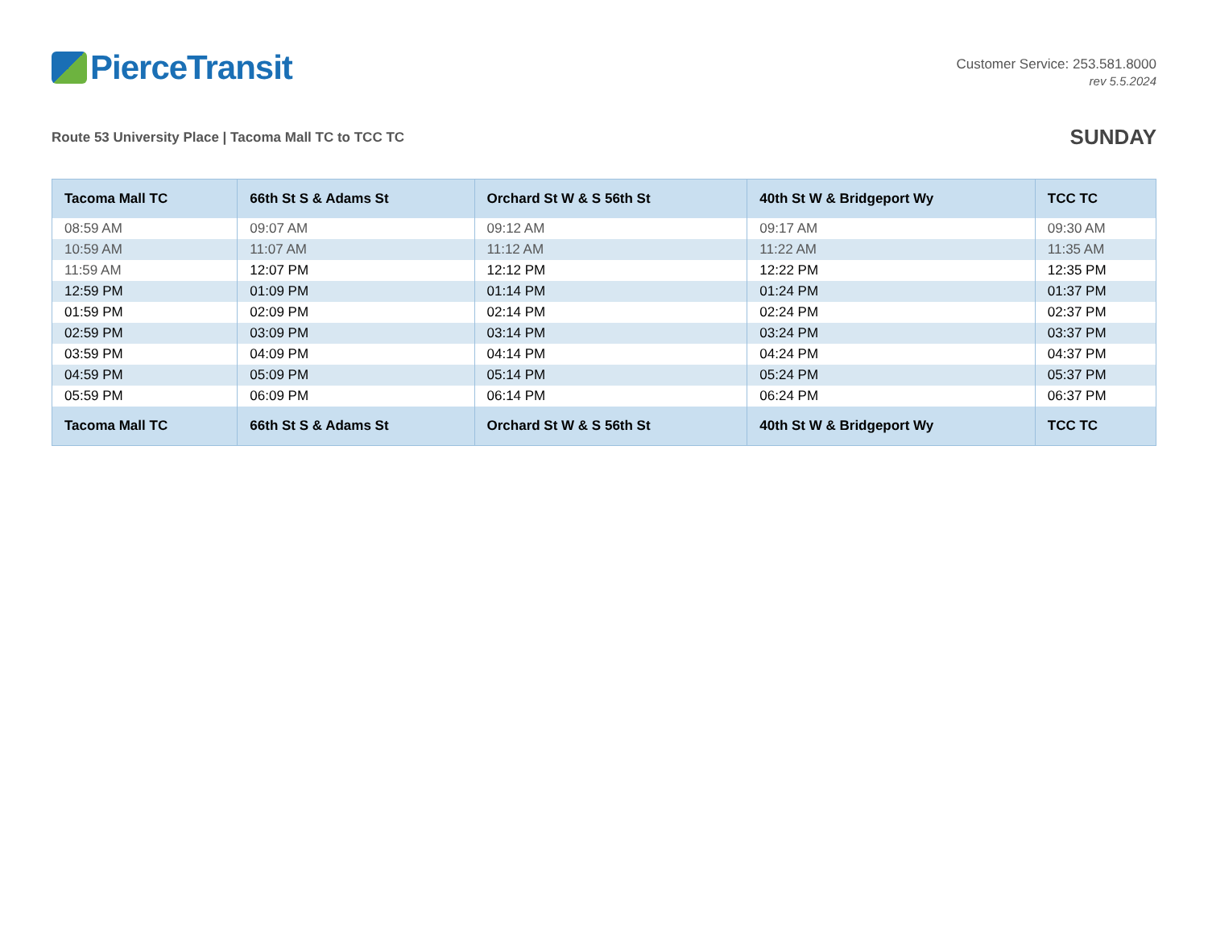PierceTransit
Customer Service: 253.581.8000
rev 5.5.2024
Route 53 University Place | Tacoma Mall TC to TCC TC
SUNDAY
| Tacoma Mall TC | 66th St S & Adams St | Orchard St W & S 56th St | 40th St W & Bridgeport Wy | TCC TC |
| --- | --- | --- | --- | --- |
| 08:59 AM | 09:07 AM | 09:12 AM | 09:17 AM | 09:30 AM |
| 10:59 AM | 11:07 AM | 11:12 AM | 11:22 AM | 11:35 AM |
| 11:59 AM | 12:07 PM | 12:12 PM | 12:22 PM | 12:35 PM |
| 12:59 PM | 01:09 PM | 01:14 PM | 01:24 PM | 01:37 PM |
| 01:59 PM | 02:09 PM | 02:14 PM | 02:24 PM | 02:37 PM |
| 02:59 PM | 03:09 PM | 03:14 PM | 03:24 PM | 03:37 PM |
| 03:59 PM | 04:09 PM | 04:14 PM | 04:24 PM | 04:37 PM |
| 04:59 PM | 05:09 PM | 05:14 PM | 05:24 PM | 05:37 PM |
| 05:59 PM | 06:09 PM | 06:14 PM | 06:24 PM | 06:37 PM |
| Tacoma Mall TC | 66th St S & Adams St | Orchard St W & S 56th St | 40th St W & Bridgeport Wy | TCC TC |